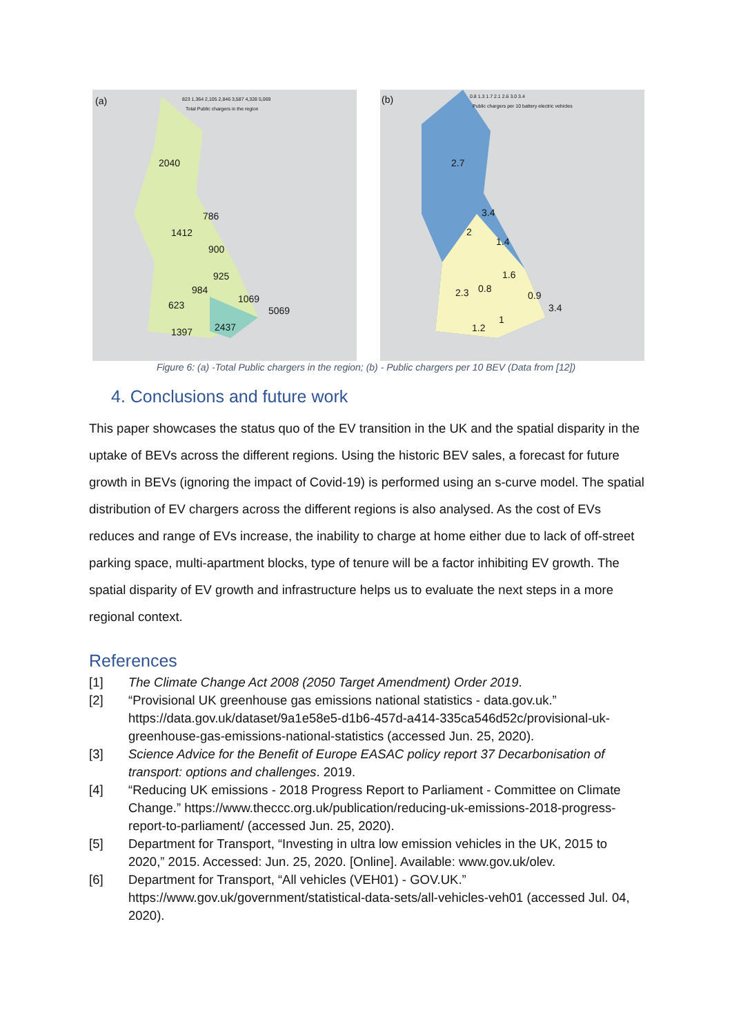(a)
Total Public chargers in the region
823 1,364 2,105 2,846 3,587 4,328 5,069
2040
786
1412
900
925
984
1069
623 5069
2437
1397
(b)
Public chargers per 10 battery electric vehicles
0.8 1.3 1.7 2.1 2.6 3.0 3.4
2.7
3.4
2
1.4
1.6
2.3 0.8
0.9
3.4
1
1.2
Figure 6: (a) -Total Public chargers in the region; (b) - Public chargers per 10 BEV (Data from [12])
4. Conclusions and future work
This paper showcases the status quo of the EV transition in the UK and the spatial disparity in the uptake of BEVs across the different regions. Using the historic BEV sales, a forecast for future growth in BEVs (ignoring the impact of Covid-19) is performed using an s-curve model. The spatial distribution of EV chargers across the different regions is also analysed. As the cost of EVs reduces and range of EVs increase, the inability to charge at home either due to lack of off-street parking space, multi-apartment blocks, type of tenure will be a factor inhibiting EV growth. The spatial disparity of EV growth and infrastructure helps us to evaluate the next steps in a more regional context.
References
[1] The Climate Change Act 2008 (2050 Target Amendment) Order 2019.
[2] “Provisional UK greenhouse gas emissions national statistics - data.gov.uk.” https://data.gov.uk/dataset/9a1e58e5-d1b6-457d-a414-335ca546d52c/provisional-uk-greenhouse-gas-emissions-national-statistics (accessed Jun. 25, 2020).
[3] Science Advice for the Benefit of Europe EASAC policy report 37 Decarbonisation of transport: options and challenges. 2019.
[4] “Reducing UK emissions - 2018 Progress Report to Parliament - Committee on Climate Change.” https://www.theccc.org.uk/publication/reducing-uk-emissions-2018-progress-report-to-parliament/ (accessed Jun. 25, 2020).
[5] Department for Transport, “Investing in ultra low emission vehicles in the UK, 2015 to 2020,” 2015. Accessed: Jun. 25, 2020. [Online]. Available: www.gov.uk/olev.
[6] Department for Transport, “All vehicles (VEH01) - GOV.UK.” https://www.gov.uk/government/statistical-data-sets/all-vehicles-veh01 (accessed Jul. 04, 2020).